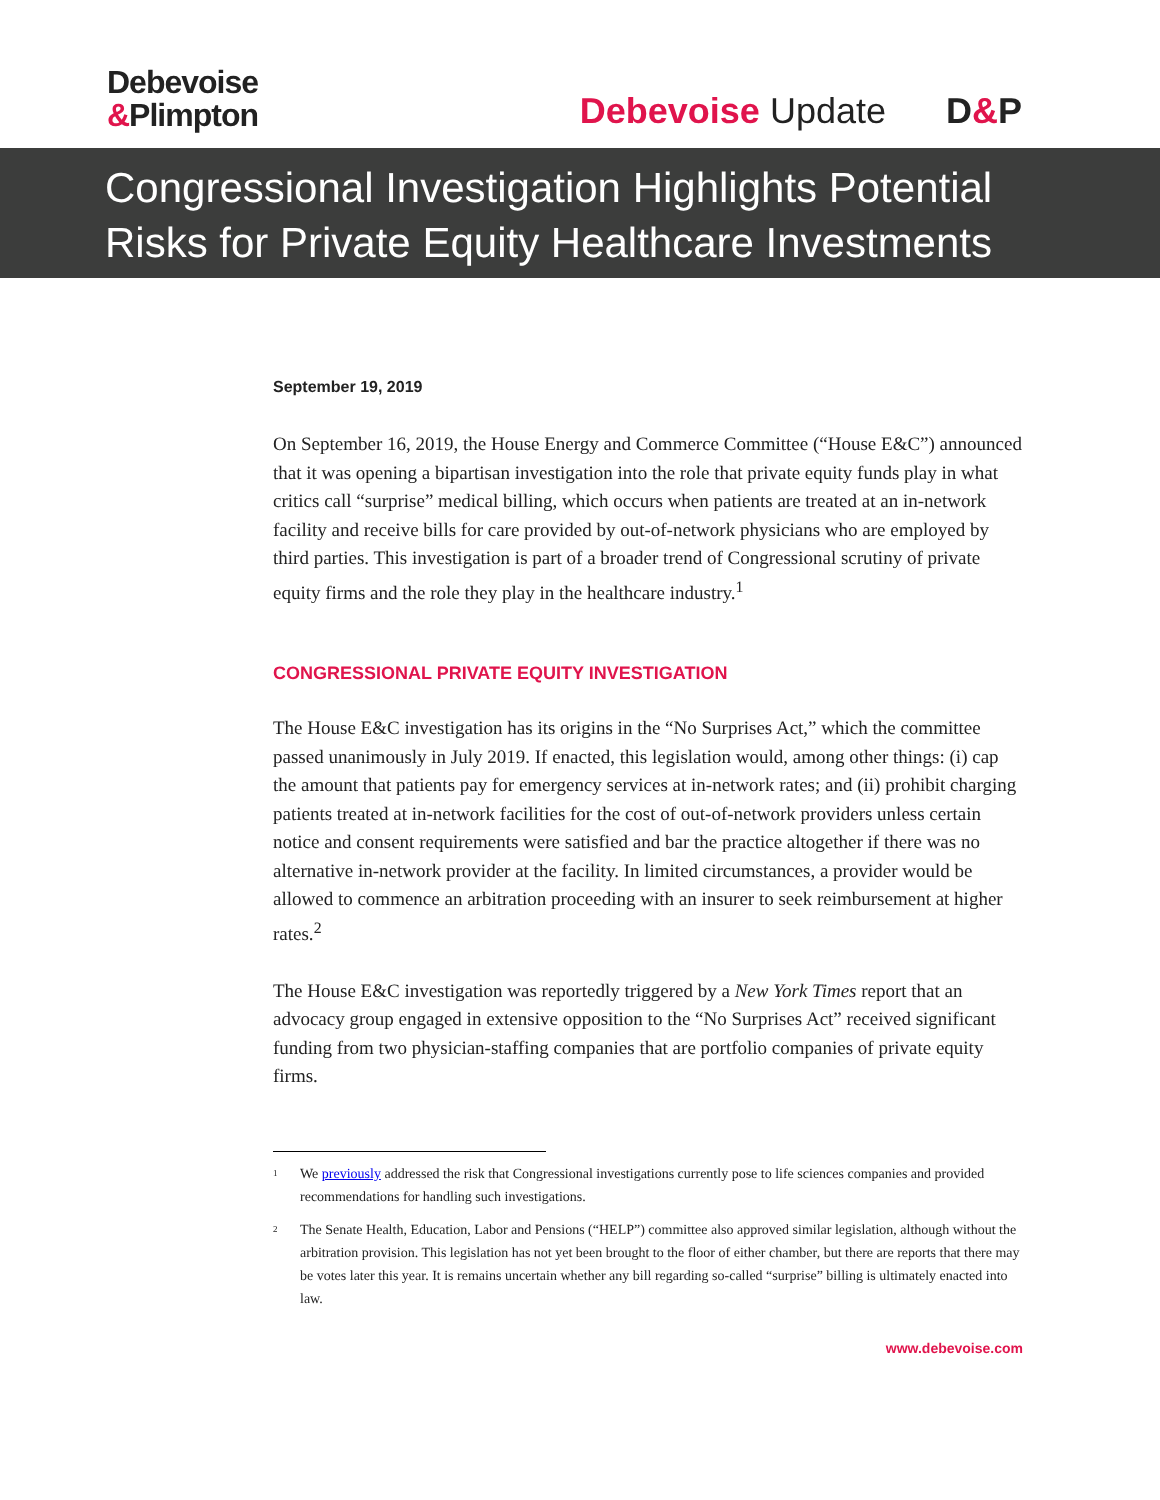Debevoise
&Plimpton
Debevoise Update D&P
Congressional Investigation Highlights Potential Risks for Private Equity Healthcare Investments
September 19, 2019
On September 16, 2019, the House Energy and Commerce Committee (“House E&C”) announced that it was opening a bipartisan investigation into the role that private equity funds play in what critics call “surprise” medical billing, which occurs when patients are treated at an in-network facility and receive bills for care provided by out-of-network physicians who are employed by third parties. This investigation is part of a broader trend of Congressional scrutiny of private equity firms and the role they play in the healthcare industry.<sup>1</sup>
CONGRESSIONAL PRIVATE EQUITY INVESTIGATION
The House E&C investigation has its origins in the “No Surprises Act,” which the committee passed unanimously in July 2019. If enacted, this legislation would, among other things: (i) cap the amount that patients pay for emergency services at in-network rates; and (ii) prohibit charging patients treated at in-network facilities for the cost of out-of-network providers unless certain notice and consent requirements were satisfied and bar the practice altogether if there was no alternative in-network provider at the facility. In limited circumstances, a provider would be allowed to commence an arbitration proceeding with an insurer to seek reimbursement at higher rates.<sup>2</sup>
The House E&C investigation was reportedly triggered by a New York Times report that an advocacy group engaged in extensive opposition to the “No Surprises Act” received significant funding from two physician-staffing companies that are portfolio companies of private equity firms.
<sup>1</sup>
We previously addressed the risk that Congressional investigations currently pose to life sciences companies and provided recommendations for handling such investigations.
<sup>2</sup>
The Senate Health, Education, Labor and Pensions (“HELP”) committee also approved similar legislation, although without the arbitration provision. This legislation has not yet been brought to the floor of either chamber, but there are reports that there may be votes later this year. It is remains uncertain whether any bill regarding so-called “surprise” billing is ultimately enacted into law.
www.debevoise.com